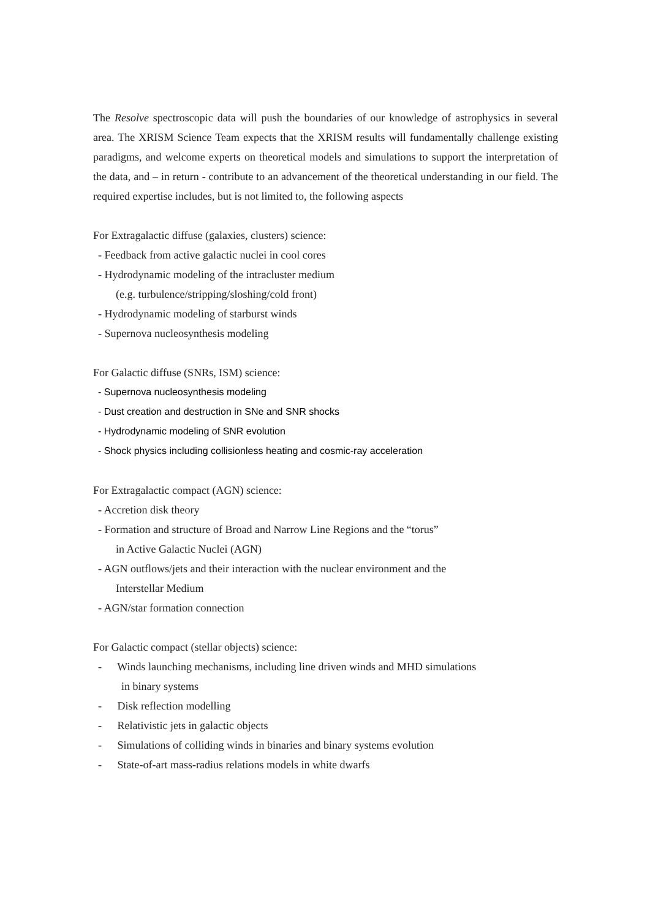The Resolve spectroscopic data will push the boundaries of our knowledge of astrophysics in several area. The XRISM Science Team expects that the XRISM results will fundamentally challenge existing paradigms, and welcome experts on theoretical models and simulations to support the interpretation of the data, and – in return - contribute to an advancement of the theoretical understanding in our field. The required expertise includes, but is not limited to, the following aspects
For Extragalactic diffuse (galaxies, clusters) science:
- Feedback from active galactic nuclei in cool cores
- Hydrodynamic modeling of the intracluster medium
(e.g. turbulence/stripping/sloshing/cold front)
- Hydrodynamic modeling of starburst winds
- Supernova nucleosynthesis modeling
For Galactic diffuse (SNRs, ISM) science:
- Supernova nucleosynthesis modeling
- Dust creation and destruction in SNe and SNR shocks
- Hydrodynamic modeling of SNR evolution
- Shock physics including collisionless heating and cosmic-ray acceleration
For Extragalactic compact (AGN) science:
- Accretion disk theory
- Formation and structure of Broad and Narrow Line Regions and the “torus”
in Active Galactic Nuclei (AGN)
- AGN outflows/jets and their interaction with the nuclear environment and the
Interstellar Medium
- AGN/star formation connection
For Galactic compact (stellar objects) science:
- Winds launching mechanisms, including line driven winds and MHD simulations
in binary systems
- Disk reflection modelling
- Relativistic jets in galactic objects
- Simulations of colliding winds in binaries and binary systems evolution
- State-of-art mass-radius relations models in white dwarfs